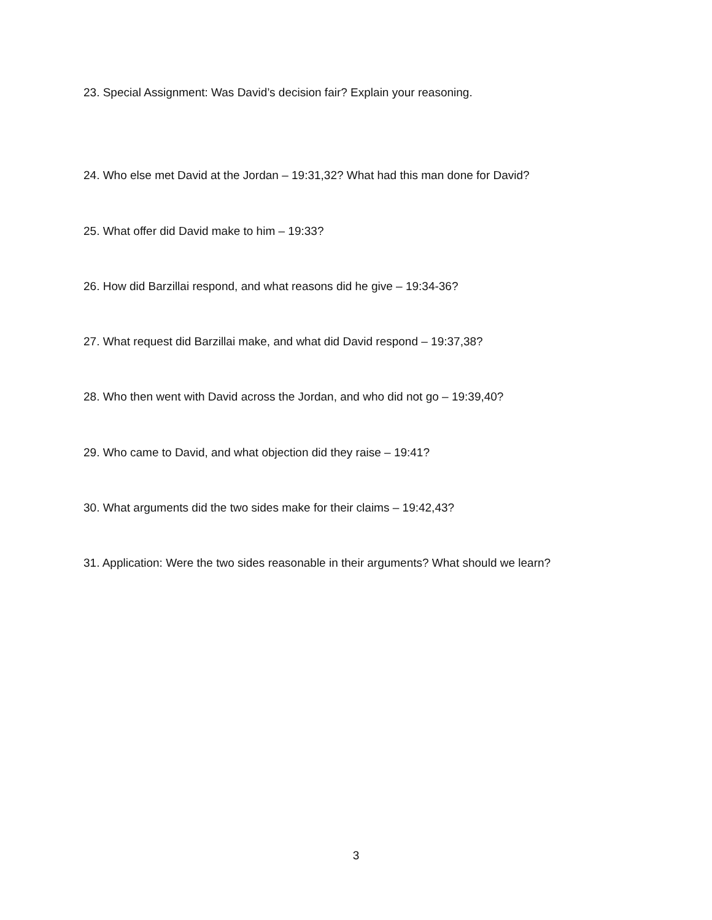23. Special Assignment: Was David’s decision fair? Explain your reasoning.
24. Who else met David at the Jordan – 19:31,32? What had this man done for David?
25. What offer did David make to him – 19:33?
26. How did Barzillai respond, and what reasons did he give – 19:34-36?
27. What request did Barzillai make, and what did David respond – 19:37,38?
28. Who then went with David across the Jordan, and who did not go – 19:39,40?
29. Who came to David, and what objection did they raise – 19:41?
30. What arguments did the two sides make for their claims – 19:42,43?
31. Application: Were the two sides reasonable in their arguments? What should we learn?
3